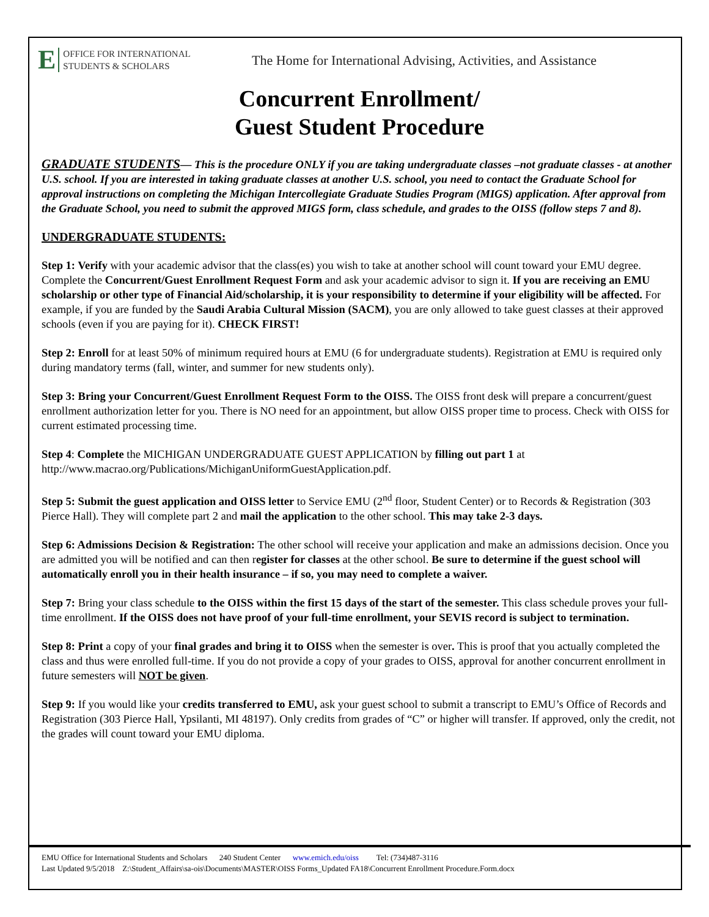E OFFICE FOR INTERNATIONAL
STUDENTS & SCHOLARS
The Home for International Advising, Activities, and Assistance
Concurrent Enrollment/
Guest Student Procedure
GRADUATE STUDENTS— This is the procedure ONLY if you are taking undergraduate classes –not graduate classes - at another U.S. school. If you are interested in taking graduate classes at another U.S. school, you need to contact the Graduate School for approval instructions on completing the Michigan Intercollegiate Graduate Studies Program (MIGS) application. After approval from the Graduate School, you need to submit the approved MIGS form, class schedule, and grades to the OISS (follow steps 7 and 8).
UNDERGRADUATE STUDENTS:
Step 1: Verify with your academic advisor that the class(es) you wish to take at another school will count toward your EMU degree. Complete the Concurrent/Guest Enrollment Request Form and ask your academic advisor to sign it. If you are receiving an EMU scholarship or other type of Financial Aid/scholarship, it is your responsibility to determine if your eligibility will be affected. For example, if you are funded by the Saudi Arabia Cultural Mission (SACM), you are only allowed to take guest classes at their approved schools (even if you are paying for it). CHECK FIRST!
Step 2: Enroll for at least 50% of minimum required hours at EMU (6 for undergraduate students). Registration at EMU is required only during mandatory terms (fall, winter, and summer for new students only).
Step 3: Bring your Concurrent/Guest Enrollment Request Form to the OISS. The OISS front desk will prepare a concurrent/guest enrollment authorization letter for you. There is NO need for an appointment, but allow OISS proper time to process. Check with OISS for current estimated processing time.
Step 4: Complete the MICHIGAN UNDERGRADUATE GUEST APPLICATION by filling out part 1 at http://www.macrao.org/Publications/MichiganUniformGuestApplication.pdf.
Step 5: Submit the guest application and OISS letter to Service EMU (2<sup>nd</sup> floor, Student Center) or to Records & Registration (303 Pierce Hall). They will complete part 2 and mail the application to the other school. This may take 2-3 days.
Step 6: Admissions Decision & Registration: The other school will receive your application and make an admissions decision. Once you are admitted you will be notified and can then register for classes at the other school. Be sure to determine if the guest school will automatically enroll you in their health insurance – if so, you may need to complete a waiver.
Step 7: Bring your class schedule to the OISS within the first 15 days of the start of the semester. This class schedule proves your full-time enrollment. If the OISS does not have proof of your full-time enrollment, your SEVIS record is subject to termination.
Step 8: Print a copy of your final grades and bring it to OISS when the semester is over. This is proof that you actually completed the class and thus were enrolled full-time. If you do not provide a copy of your grades to OISS, approval for another concurrent enrollment in future semesters will NOT be given.
Step 9: If you would like your credits transferred to EMU, ask your guest school to submit a transcript to EMU’s Office of Records and Registration (303 Pierce Hall, Ypsilanti, MI 48197). Only credits from grades of “C” or higher will transfer. If approved, only the credit, not the grades will count toward your EMU diploma.
EMU Office for International Students and Scholars 240 Student Center www.emich.edu/oiss Tel: (734)487-3116
Last Updated 9/5/2018 Z:\Student_Affairs\sa-ois\Documents\MASTER\OISS Forms_Updated FA18\Concurrent Enrollment Procedure.Form.docx